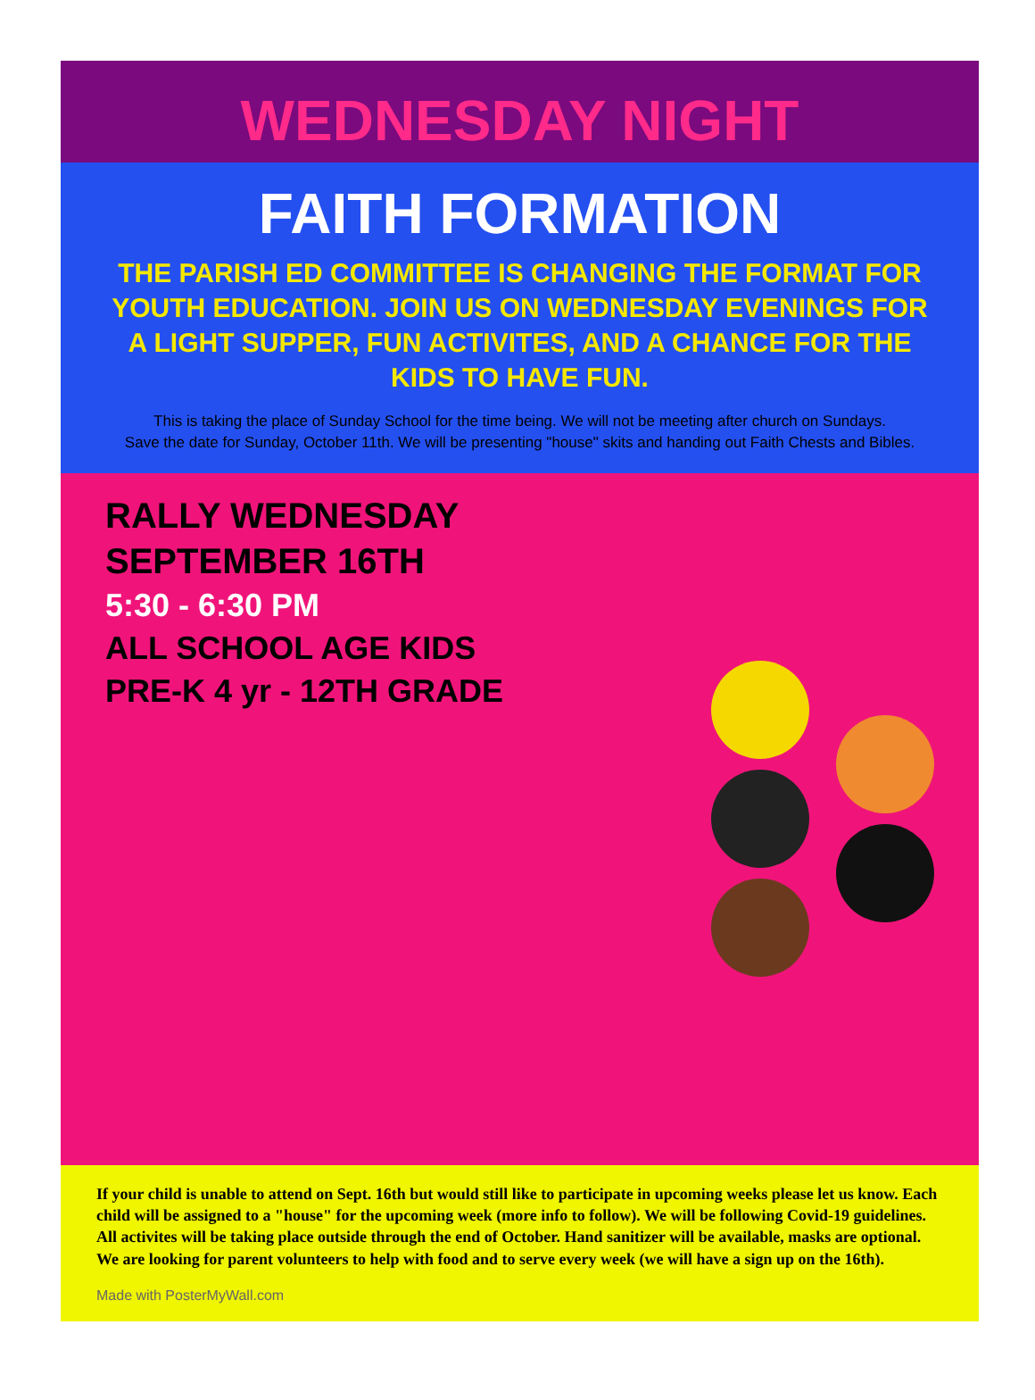WEDNESDAY NIGHT
FAITH FORMATION
THE PARISH ED COMMITTEE IS CHANGING THE FORMAT FOR YOUTH EDUCATION. JOIN US ON WEDNESDAY EVENINGS FOR A LIGHT SUPPER, FUN ACTIVITES, AND A CHANCE FOR THE KIDS TO HAVE FUN.
This is taking the place of Sunday School for the time being. We will not be meeting after church on Sundays.
Save the date for Sunday, October 11th. We will be presenting "house" skits and handing out Faith Chests and Bibles.
RALLY WEDNESDAY
SEPTEMBER 16TH
5:30 - 6:30 PM
ALL SCHOOL AGE KIDS
PRE-K 4 yr - 12TH GRADE
If your child is unable to attend on Sept. 16th but would still like to participate in upcoming weeks please let us know. Each child will be assigned to a "house" for the upcoming week (more info to follow). We will be following Covid-19 guidelines. All activites will be taking place outside through the end of October. Hand sanitizer will be available, masks are optional. We are looking for parent volunteers to help with food and to serve every week (we will have a sign up on the 16th).
Made with PosterMyWall.com